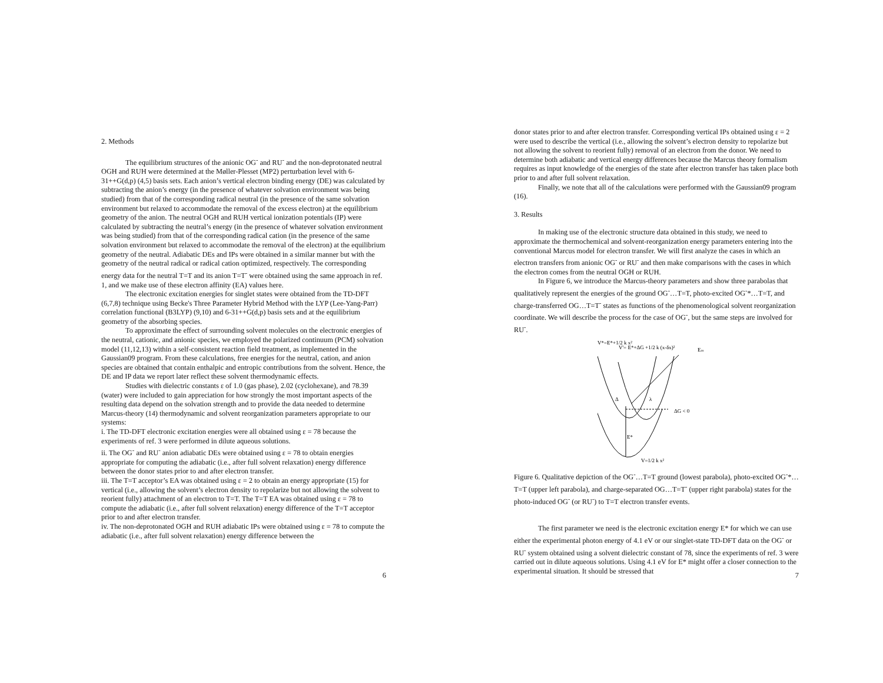2. Methods
The equilibrium structures of the anionic OG<sup>-</sup> and RU<sup>-</sup> and the non-deprotonated neutral OGH and RUH were determined at the Møller-Plesset (MP2) perturbation level with 6-31++G(d,p) (4,5) basis sets. Each anion’s vertical electron binding energy (DE) was calculated by subtracting the anion’s energy (in the presence of whatever solvation environment was being studied) from that of the corresponding radical neutral (in the presence of the same solvation environment but relaxed to accommodate the removal of the excess electron) at the equilibrium geometry of the anion. The neutral OGH and RUH vertical ionization potentials (IP) were calculated by subtracting the neutral’s energy (in the presence of whatever solvation environment was being studied) from that of the corresponding radical cation (in the presence of the same solvation environment but relaxed to accommodate the removal of the electron) at the equilibrium geometry of the neutral. Adiabatic DEs and IPs were obtained in a similar manner but with the geometry of the neutral radical or radical cation optimized, respectively. The corresponding energy data for the neutral T=T and its anion T=T<sup>-</sup> were obtained using the same approach in ref. 1, and we make use of these electron affinity (EA) values here.
The electronic excitation energies for singlet states were obtained from the TD-DFT (6,7,8) technique using Becke's Three Parameter Hybrid Method with the LYP (Lee-Yang-Parr) correlation functional (B3LYP) (9,10) and 6-31++G(d,p) basis sets and at the equilibrium geometry of the absorbing species.
To approximate the effect of surrounding solvent molecules on the electronic energies of the neutral, cationic, and anionic species, we employed the polarized continuum (PCM) solvation model (11,12,13) within a self-consistent reaction field treatment, as implemented in the Gaussian09 program. From these calculations, free energies for the neutral, cation, and anion species are obtained that contain enthalpic and entropic contributions from the solvent. Hence, the DE and IP data we report later reflect these solvent thermodynamic effects.
Studies with dielectric constants ε of 1.0 (gas phase), 2.02 (cyclohexane), and 78.39 (water) were included to gain appreciation for how strongly the most important aspects of the resulting data depend on the solvation strength and to provide the data needed to determine Marcus-theory (14) thermodynamic and solvent reorganization parameters appropriate to our systems:
i. The TD-DFT electronic excitation energies were all obtained using ε = 78 because the experiments of ref. 3 were performed in dilute aqueous solutions.
ii. The OG<sup>-</sup> and RU<sup>-</sup> anion adiabatic DEs were obtained using ε = 78 to obtain energies appropriate for computing the adiabatic (i.e., after full solvent relaxation) energy difference between the donor states prior to and after electron transfer.
iii. The T=T acceptor’s EA was obtained using ε = 2 to obtain an energy appropriate (15) for vertical (i.e., allowing the solvent’s electron density to repolarize but not allowing the solvent to reorient fully) attachment of an electron to T=T. The T=T EA was obtained using ε = 78 to compute the adiabatic (i.e., after full solvent relaxation) energy difference of the T=T acceptor prior to and after electron transfer.
iv. The non-deprotonated OGH and RUH adiabatic IPs were obtained using ε = 78 to compute the adiabatic (i.e., after full solvent relaxation) energy difference between the
6
donor states prior to and after electron transfer. Corresponding vertical IPs obtained using ε = 2 were used to describe the vertical (i.e., allowing the solvent’s electron density to repolarize but not allowing the solvent to reorient fully) removal of an electron from the donor. We need to determine both adiabatic and vertical energy differences because the Marcus theory formalism requires as input knowledge of the energies of the state after electron transfer has taken place both prior to and after full solvent relaxation.
Finally, we note that all of the calculations were performed with the Gaussian09 program (16).
3. Results
In making use of the electronic structure data obtained in this study, we need to approximate the thermochemical and solvent-reorganization energy parameters entering into the conventional Marcus model for electron transfer. We will first analyze the cases in which an electron transfers from anionic OG<sup>-</sup> or RU<sup>-</sup> and then make comparisons with the cases in which the electron comes from the neutral OGH or RUH.
In Figure 6, we introduce the Marcus-theory parameters and show three parabolas that qualitatively represent the energies of the ground OG<sup>-</sup>…T=T, photo-excited OG<sup>-</sup>*…T=T, and charge-transferred OG…T=T<sup>-</sup> states as functions of the phenomenological solvent reorganization coordinate. We will describe the process for the case of OG<sup>-</sup>, but the same steps are involved for RU<sup>-</sup>.
V*=E*+1/2 k x²
V'= E*+ΔG +1/2 k (x-δx)²
Eas
ΔG < 0
Δ
λ
E*
V=1/2 k x²
Figure 6. Qualitative depiction of the OG<sup>-</sup>…T=T ground (lowest parabola), photo-excited OG<sup>-</sup>*…T=T (upper left parabola), and charge-separated OG…T=T<sup>-</sup> (upper right parabola) states for the photo-induced OG<sup>-</sup> (or RU<sup>-</sup>) to T=T electron transfer events.
The first parameter we need is the electronic excitation energy E* for which we can use either the experimental photon energy of 4.1 eV or our singlet-state TD-DFT data on the OG<sup>-</sup> or RU<sup>-</sup> system obtained using a solvent dielectric constant of 78, since the experiments of ref. 3 were carried out in dilute aqueous solutions. Using 4.1 eV for E* might offer a closer connection to the experimental situation. It should be stressed that
7